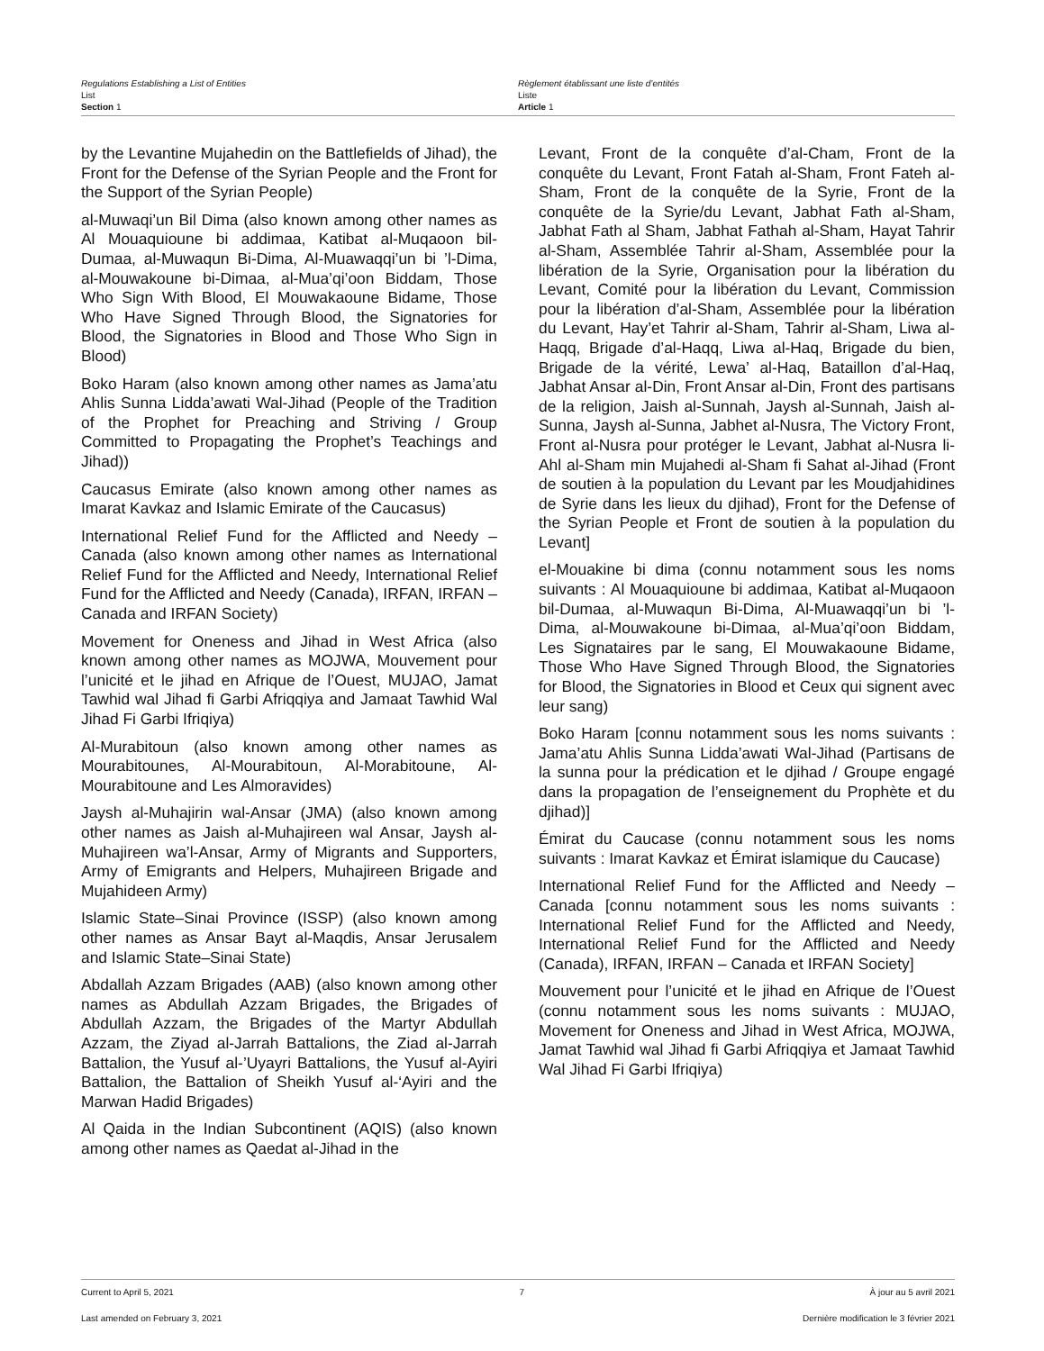Regulations Establishing a List of Entities
List
Section 1
Règlement établissant une liste d’entités
Liste
Article 1
by the Levantine Mujahedin on the Battlefields of Jihad), the Front for the Defense of the Syrian People and the Front for the Support of the Syrian People)
al-Muwaqi’un Bil Dima (also known among other names as Al Mouaquioune bi addimaa, Katibat al-Muqaoon bil-Dumaa, al-Muwaqun Bi-Dima, Al-Muawaqqi’un bi ’l-Dima, al-Mouwakoune bi-Dimaa, al-Mua’qi’oon Biddam, Those Who Sign With Blood, El Mouwakaoune Bidame, Those Who Have Signed Through Blood, the Signatories for Blood, the Signatories in Blood and Those Who Sign in Blood)
Boko Haram (also known among other names as Jama’atu Ahlis Sunna Lidda’awati Wal-Jihad (People of the Tradition of the Prophet for Preaching and Striving / Group Committed to Propagating the Prophet’s Teachings and Jihad))
Caucasus Emirate (also known among other names as Imarat Kavkaz and Islamic Emirate of the Caucasus)
International Relief Fund for the Afflicted and Needy – Canada (also known among other names as International Relief Fund for the Afflicted and Needy, International Relief Fund for the Afflicted and Needy (Canada), IRFAN, IRFAN – Canada and IRFAN Society)
Movement for Oneness and Jihad in West Africa (also known among other names as MOJWA, Mouvement pour l’unicité et le jihad en Afrique de l’Ouest, MUJAO, Jamat Tawhid wal Jihad fi Garbi Afriqqiya and Jamaat Tawhid Wal Jihad Fi Garbi Ifriqiya)
Al-Murabitoun (also known among other names as Mourabitounes, Al-Mourabitoun, Al-Morabitoune, Al-Mourabitoune and Les Almoravides)
Jaysh al-Muhajirin wal-Ansar (JMA) (also known among other names as Jaish al-Muhajireen wal Ansar, Jaysh al-Muhajireen wa’l-Ansar, Army of Migrants and Supporters, Army of Emigrants and Helpers, Muhajireen Brigade and Mujahideen Army)
Islamic State–Sinai Province (ISSP) (also known among other names as Ansar Bayt al-Maqdis, Ansar Jerusalem and Islamic State–Sinai State)
Abdallah Azzam Brigades (AAB) (also known among other names as Abdullah Azzam Brigades, the Brigades of Abdullah Azzam, the Brigades of the Martyr Abdullah Azzam, the Ziyad al-Jarrah Battalions, the Ziad al-Jarrah Battalion, the Yusuf al-’Uyayri Battalions, the Yusuf al-Ayiri Battalion, the Battalion of Sheikh Yusuf al-‘Ayiri and the Marwan Hadid Brigades)
Al Qaida in the Indian Subcontinent (AQIS) (also known among other names as Qaedat al-Jihad in the
Levant, Front de la conquête d’al-Cham, Front de la conquête du Levant, Front Fatah al-Sham, Front Fateh al-Sham, Front de la conquête de la Syrie, Front de la conquête de la Syrie/du Levant, Jabhat Fath al-Sham, Jabhat Fath al Sham, Jabhat Fathah al-Sham, Hayat Tahrir al-Sham, Assemblée Tahrir al-Sham, Assemblée pour la libération de la Syrie, Organisation pour la libération du Levant, Comité pour la libération du Levant, Commission pour la libération d’al-Sham, Assemblée pour la libération du Levant, Hay’et Tahrir al-Sham, Tahrir al-Sham, Liwa al-Haqq, Brigade d’al-Haqq, Liwa al-Haq, Brigade du bien, Brigade de la vérité, Lewa’ al-Haq, Bataillon d’al-Haq, Jabhat Ansar al-Din, Front Ansar al-Din, Front des partisans de la religion, Jaish al-Sunnah, Jaysh al-Sunnah, Jaish al-Sunna, Jaysh al-Sunna, Jabhet al-Nusra, The Victory Front, Front al-Nusra pour protéger le Levant, Jabhat al-Nusra li-Ahl al-Sham min Mujahedi al-Sham fi Sahat al-Jihad (Front de soutien à la population du Levant par les Moudjahidines de Syrie dans les lieux du djihad), Front for the Defense of the Syrian People et Front de soutien à la population du Levant]
el-Mouakine bi dima (connu notamment sous les noms suivants : Al Mouaquioune bi addimaa, Katibat al-Muqaoon bil-Dumaa, al-Muwaqun Bi-Dima, Al-Muawaqqi’un bi ’l-Dima, al-Mouwakoune bi-Dimaa, al-Mua’qi’oon Biddam, Les Signataires par le sang, El Mouwakaoune Bidame, Those Who Have Signed Through Blood, the Signatories for Blood, the Signatories in Blood et Ceux qui signent avec leur sang)
Boko Haram [connu notamment sous les noms suivants : Jama’atu Ahlis Sunna Lidda’awati Wal-Jihad (Partisans de la sunna pour la prédication et le djihad / Groupe engagé dans la propagation de l’enseignement du Prophète et du djihad)]
Émirat du Caucase (connu notamment sous les noms suivants : Imarat Kavkaz et Émirat islamique du Caucase)
International Relief Fund for the Afflicted and Needy – Canada [connu notamment sous les noms suivants : International Relief Fund for the Afflicted and Needy, International Relief Fund for the Afflicted and Needy (Canada), IRFAN, IRFAN – Canada et IRFAN Society]
Mouvement pour l’unicité et le jihad en Afrique de l’Ouest (connu notamment sous les noms suivants : MUJAO, Movement for Oneness and Jihad in West Africa, MOJWA, Jamat Tawhid wal Jihad fi Garbi Afriqqiya et Jamaat Tawhid Wal Jihad Fi Garbi Ifriqiya)
Current to April 5, 2021 7 À jour au 5 avril 2021
Last amended on February 3, 2021 Dernière modification le 3 février 2021